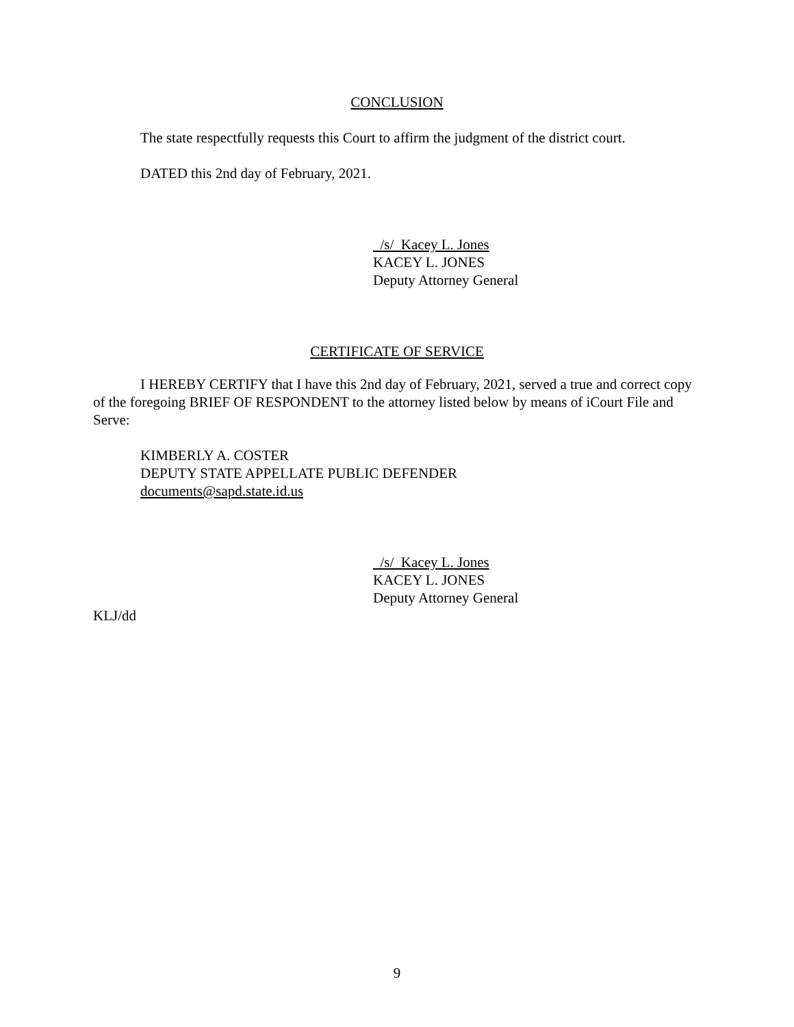CONCLUSION
The state respectfully requests this Court to affirm the judgment of the district court.
DATED this 2nd day of February, 2021.
/s/ Kacey L. Jones
KACEY L. JONES
Deputy Attorney General
CERTIFICATE OF SERVICE
I HEREBY CERTIFY that I have this 2nd day of February, 2021, served a true and correct copy of the foregoing BRIEF OF RESPONDENT to the attorney listed below by means of iCourt File and Serve:
KIMBERLY A. COSTER
DEPUTY STATE APPELLATE PUBLIC DEFENDER
documents@sapd.state.id.us
/s/ Kacey L. Jones
KACEY L. JONES
Deputy Attorney General
KLJ/dd
9